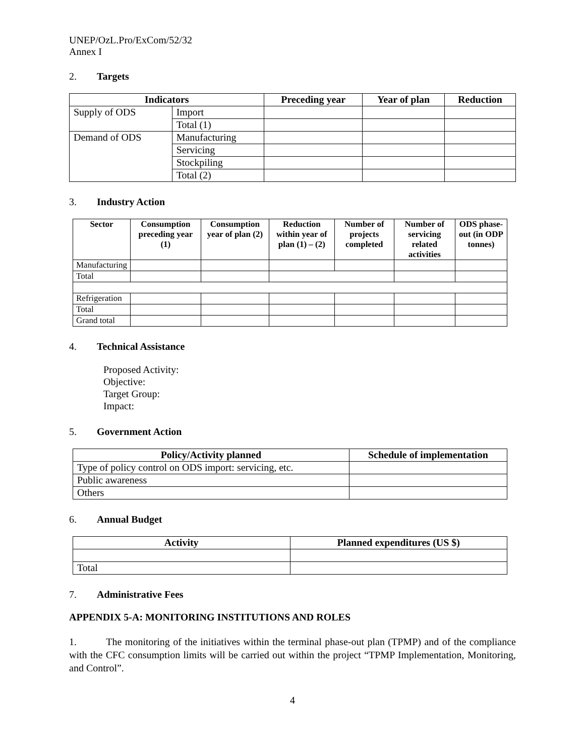UNEP/OzL.Pro/ExCom/52/32
Annex I
2. Targets
| Indicators | | Preceding year | Year of plan | Reduction |
| --- | --- | --- | --- | --- |
| Supply of ODS | Import | | | |
| | Total (1) | | | |
| Demand of ODS | Manufacturing | | | |
| | Servicing | | | |
| | Stockpiling | | | |
| | Total (2) | | | |
3. Industry Action
| Sector | Consumption preceding year (1) | Consumption year of plan (2) | Reduction within year of plan (1) – (2) | Number of projects completed | Number of servicing related activities | ODS phase-out (in ODP tonnes) |
| --- | --- | --- | --- | --- | --- | --- |
| Manufacturing | | | | | | |
| Total | | | | | | |
| Refrigeration | | | | | | |
| Total | | | | | | |
| Grand total | | | | | | |
4. Technical Assistance
Proposed Activity:
Objective:
Target Group:
Impact:
5. Government Action
| Policy/Activity planned | Schedule of implementation |
| --- | --- |
| Type of policy control on ODS import: servicing, etc. | |
| Public awareness | |
| Others | |
6. Annual Budget
| Activity | Planned expenditures (US $) |
| --- | --- |
| Total | |
7. Administrative Fees
APPENDIX 5-A: MONITORING INSTITUTIONS AND ROLES
1. The monitoring of the initiatives within the terminal phase-out plan (TPMP) and of the compliance with the CFC consumption limits will be carried out within the project “TPMP Implementation, Monitoring, and Control”.
4